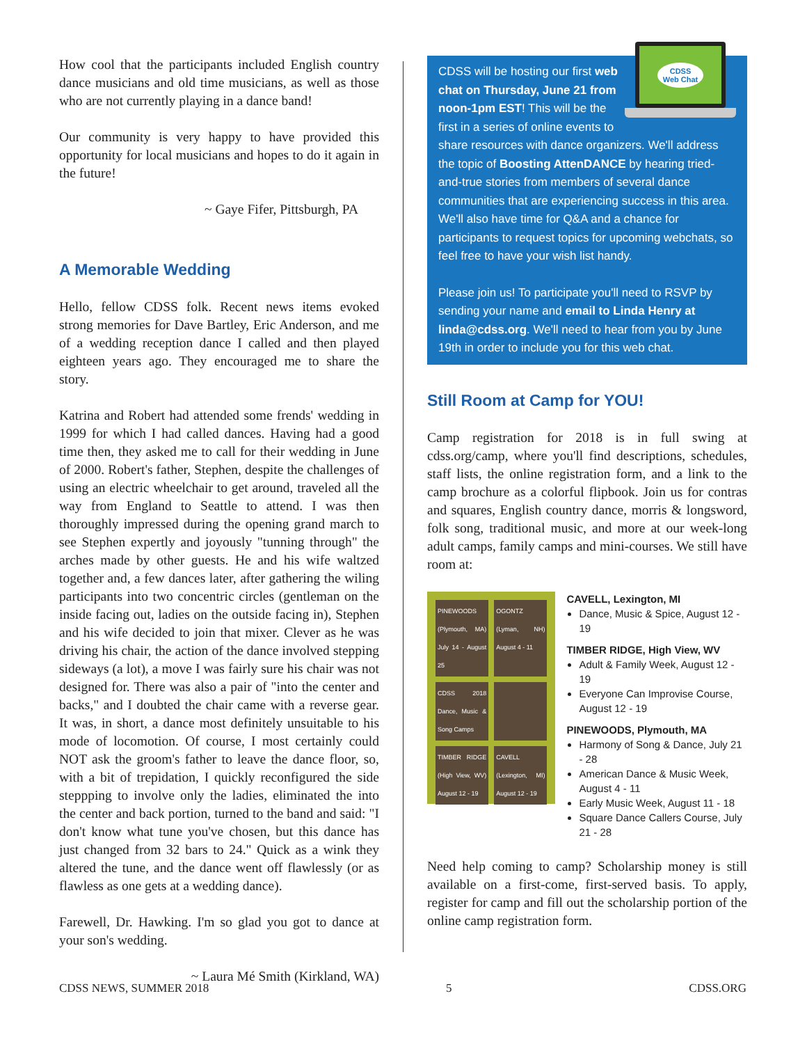How cool that the participants included English country dance musicians and old time musicians, as well as those who are not currently playing in a dance band!
Our community is very happy to have provided this opportunity for local musicians and hopes to do it again in the future!
~ Gaye Fifer, Pittsburgh, PA
A Memorable Wedding
Hello, fellow CDSS folk. Recent news items evoked strong memories for Dave Bartley, Eric Anderson, and me of a wedding reception dance I called and then played eighteen years ago. They encouraged me to share the story.
Katrina and Robert had attended some frends' wedding in 1999 for which I had called dances. Having had a good time then, they asked me to call for their wedding in June of 2000. Robert's father, Stephen, despite the challenges of using an electric wheelchair to get around, traveled all the way from England to Seattle to attend. I was then thoroughly impressed during the opening grand march to see Stephen expertly and joyously "tunning through" the arches made by other guests. He and his wife waltzed together and, a few dances later, after gathering the wiling participants into two concentric circles (gentleman on the inside facing out, ladies on the outside facing in), Stephen and his wife decided to join that mixer. Clever as he was driving his chair, the action of the dance involved stepping sideways (a lot), a move I was fairly sure his chair was not designed for. There was also a pair of "into the center and backs," and I doubted the chair came with a reverse gear. It was, in short, a dance most definitely unsuitable to his mode of locomotion. Of course, I most certainly could NOT ask the groom's father to leave the dance floor, so, with a bit of trepidation, I quickly reconfigured the side steppping to involve only the ladies, eliminated the into the center and back portion, turned to the band and said: "I don't know what tune you've chosen, but this dance has just changed from 32 bars to 24." Quick as a wink they altered the tune, and the dance went off flawlessly (or as flawless as one gets at a wedding dance).
Farewell, Dr. Hawking. I'm so glad you got to dance at your son's wedding.
~ Laura Mé Smith (Kirkland, WA)
CDSS
Web Chat
CDSS will be hosting our first web chat on Thursday, June 21 from noon-1pm EST! This will be the first in a series of online events to share resources with dance organizers. We'll address the topic of Boosting AttenDANCE by hearing tried-and-true stories from members of several dance communities that are experiencing success in this area. We'll also have time for Q&A and a chance for participants to request topics for upcoming webchats, so feel free to have your wish list handy.
Please join us! To participate you'll need to RSVP by sending your name and email to Linda Henry at linda@cdss.org. We'll need to hear from you by June 19th in order to include you for this web chat.
Still Room at Camp for YOU!
Camp registration for 2018 is in full swing at cdss.org/camp, where you'll find descriptions, schedules, staff lists, the online registration form, and a link to the camp brochure as a colorful flipbook. Join us for contras and squares, English country dance, morris & longsword, folk song, traditional music, and more at our week-long adult camps, family camps and mini-courses. We still have room at:
PINEWOODS (Plymouth, MA) July 14 - August 25
OGONTZ (Lyman, NH) August 4 - 11
CDSS 2018 Dance, Music & Song Camps
TIMBER RIDGE (High View, WV) August 12 - 19
CAVELL (Lexington, MI) August 12 - 19
CAVELL, Lexington, MI
Dance, Music & Spice, August 12 - 19
TIMBER RIDGE, High View, WV
Adult & Family Week, August 12 - 19
Everyone Can Improvise Course, August 12 - 19
PINEWOODS, Plymouth, MA
Harmony of Song & Dance, July 21 - 28
American Dance & Music Week, August 4 - 11
Early Music Week, August 11 - 18
Square Dance Callers Course, July 21 - 28
Need help coming to camp? Scholarship money is still available on a first-come, first-served basis. To apply, register for camp and fill out the scholarship portion of the online camp registration form.
CDSS NEWS, SUMMER 2018 5 CDSS.ORG